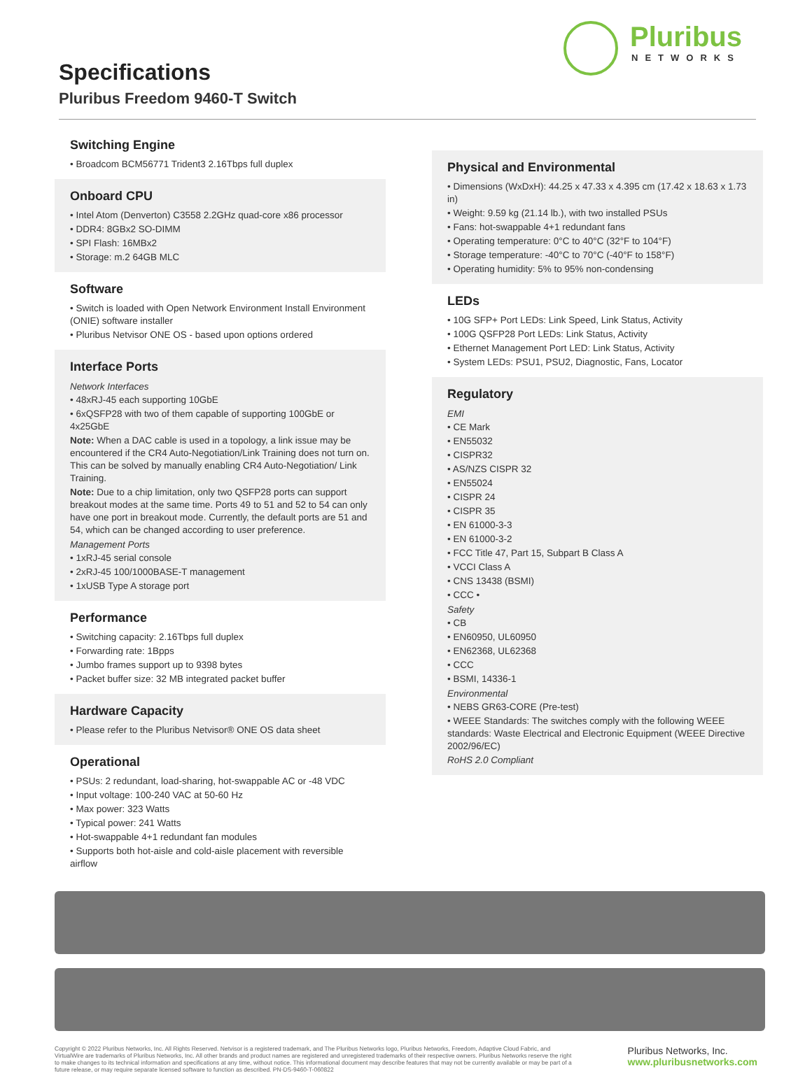Specifications
Pluribus Freedom 9460-T Switch
Pluribus
NETWORKS
Switching Engine
• Broadcom BCM56771 Trident3 2.16Tbps full duplex
Onboard CPU
• Intel Atom (Denverton) C3558 2.2GHz quad-core x86 processor
• DDR4: 8GBx2 SO-DIMM
• SPI Flash: 16MBx2
• Storage: m.2 64GB MLC
Software
• Switch is loaded with Open Network Environment Install Environment (ONIE) software installer
• Pluribus Netvisor ONE OS - based upon options ordered
Interface Ports
Network Interfaces
• 48xRJ-45 each supporting 10GbE
• 6xQSFP28 with two of them capable of supporting 100GbE or 4x25GbE
Note: When a DAC cable is used in a topology, a link issue may be encountered if the CR4 Auto-Negotiation/Link Training does not turn on. This can be solved by manually enabling CR4 Auto-Negotiation/ Link Training.
Note: Due to a chip limitation, only two QSFP28 ports can support breakout modes at the same time. Ports 49 to 51 and 52 to 54 can only have one port in breakout mode. Currently, the default ports are 51 and 54, which can be changed according to user preference.
Management Ports
• 1xRJ-45 serial console
• 2xRJ-45 100/1000BASE-T management
• 1xUSB Type A storage port
Performance
• Switching capacity: 2.16Tbps full duplex
• Forwarding rate: 1Bpps
• Jumbo frames support up to 9398 bytes
• Packet buffer size: 32 MB integrated packet buffer
Hardware Capacity
• Please refer to the Pluribus Netvisor® ONE OS data sheet
Operational
• PSUs: 2 redundant, load-sharing, hot-swappable AC or -48 VDC
• Input voltage: 100-240 VAC at 50-60 Hz
• Max power: 323 Watts
• Typical power: 241 Watts
• Hot-swappable 4+1 redundant fan modules
• Supports both hot-aisle and cold-aisle placement with reversible airflow
Physical and Environmental
• Dimensions (WxDxH): 44.25 x 47.33 x 4.395 cm (17.42 x 18.63 x 1.73 in)
• Weight: 9.59 kg (21.14 lb.), with two installed PSUs
• Fans: hot-swappable 4+1 redundant fans
• Operating temperature: 0°C to 40°C (32°F to 104°F)
• Storage temperature: -40°C to 70°C (-40°F to 158°F)
• Operating humidity: 5% to 95% non-condensing
LEDs
• 10G SFP+ Port LEDs: Link Speed, Link Status, Activity
• 100G QSFP28 Port LEDs: Link Status, Activity
• Ethernet Management Port LED: Link Status, Activity
• System LEDs: PSU1, PSU2, Diagnostic, Fans, Locator
Regulatory
EMI
• CE Mark
• EN55032
• CISPR32
• AS/NZS CISPR 32
• EN55024
• CISPR 24
• CISPR 35
• EN 61000-3-3
• EN 61000-3-2
• FCC Title 47, Part 15, Subpart B Class A
• VCCI Class A
• CNS 13438 (BSMI)
• CCC •
Safety
• CB
• EN60950, UL60950
• EN62368, UL62368
• CCC
• BSMI, 14336-1
Environmental
• NEBS GR63-CORE (Pre-test)
• WEEE Standards: The switches comply with the following WEEE standards: Waste Electrical and Electronic Equipment (WEEE Directive 2002/96/EC)
RoHS 2.0 Compliant
Copyright © 2022 Pluribus Networks, Inc. All Rights Reserved. Netvisor is a registered trademark, and The Pluribus Networks logo, Pluribus Networks, Freedom, Adaptive Cloud Fabric, and VirtualWire are trademarks of Pluribus Networks, Inc. All other brands and product names are registered and unregistered trademarks of their respective owners. Pluribus Networks reserve the right to make changes to its technical information and specifications at any time, without notice. This informational document may describe features that may not be currently available or may be part of a future release, or may require separate licensed software to function as described. PN-DS-9460-T-060822
Pluribus Networks, Inc.
www.pluribusnetworks.com